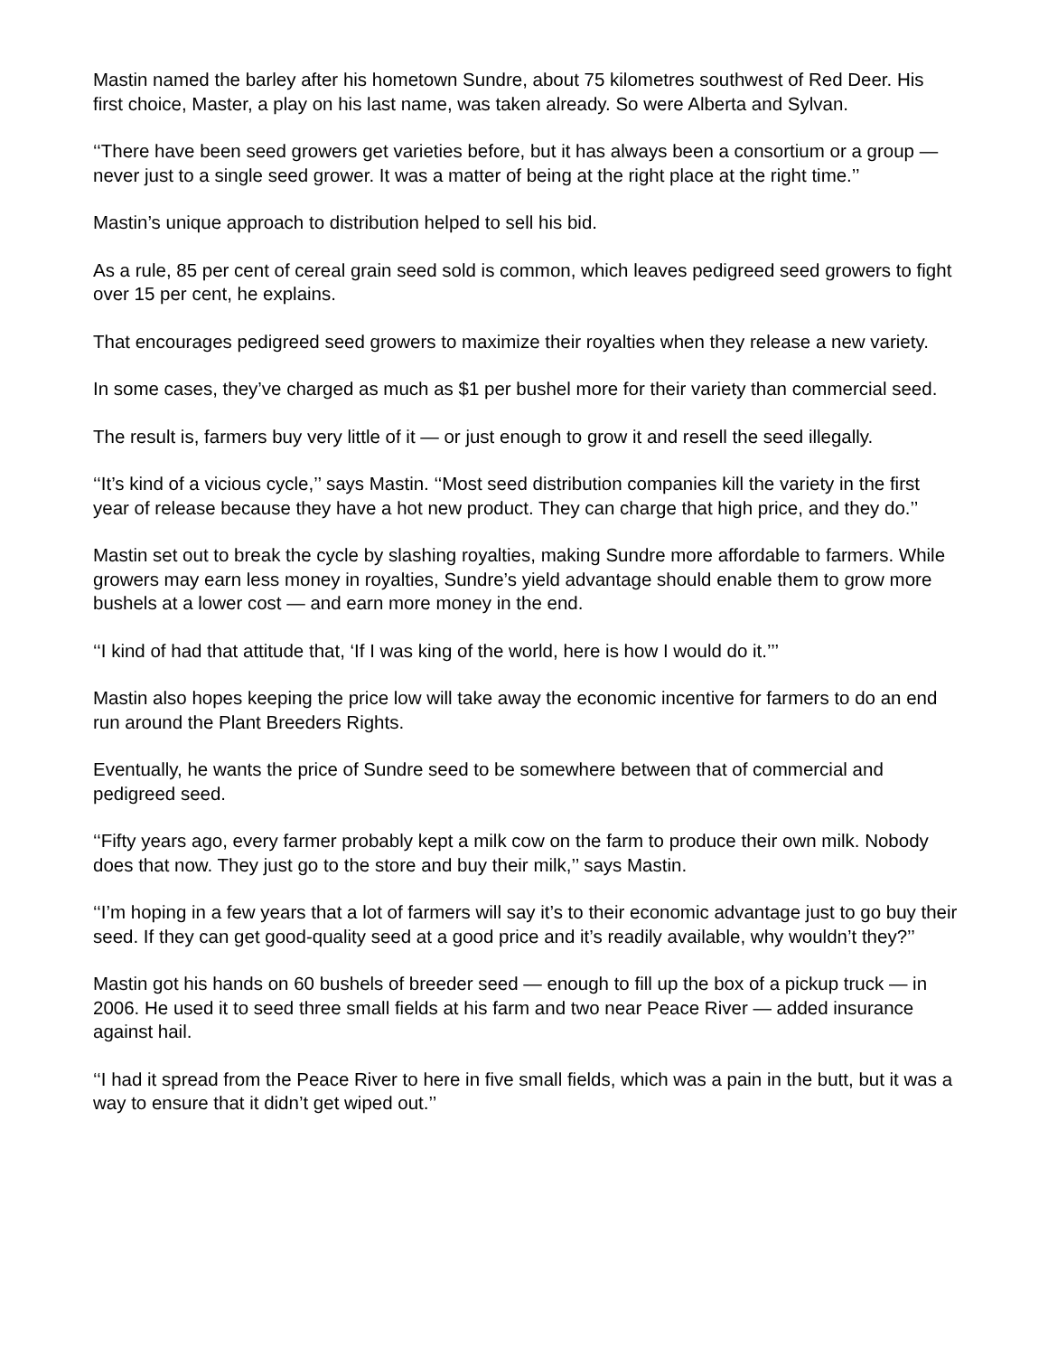Mastin named the barley after his hometown Sundre, about 75 kilometres southwest of Red Deer. His first choice, Master, a play on his last name, was taken already. So were Alberta and Sylvan.
‘‘There have been seed growers get varieties before, but it has always been a consortium or a group — never just to a single seed grower. It was a matter of being at the right place at the right time.’’
Mastin’s unique approach to distribution helped to sell his bid.
As a rule, 85 per cent of cereal grain seed sold is common, which leaves pedigreed seed growers to fight over 15 per cent, he explains.
That encourages pedigreed seed growers to maximize their royalties when they release a new variety.
In some cases, they’ve charged as much as $1 per bushel more for their variety than commercial seed.
The result is, farmers buy very little of it — or just enough to grow it and resell the seed illegally.
‘‘It’s kind of a vicious cycle,’’ says Mastin. ‘‘Most seed distribution companies kill the variety in the first year of release because they have a hot new product. They can charge that high price, and they do.’’
Mastin set out to break the cycle by slashing royalties, making Sundre more affordable to farmers. While growers may earn less money in royalties, Sundre’s yield advantage should enable them to grow more bushels at a lower cost — and earn more money in the end.
‘‘I kind of had that attitude that, ‘If I was king of the world, here is how I would do it.’’’
Mastin also hopes keeping the price low will take away the economic incentive for farmers to do an end run around the Plant Breeders Rights.
Eventually, he wants the price of Sundre seed to be somewhere between that of commercial and pedigreed seed.
‘‘Fifty years ago, every farmer probably kept a milk cow on the farm to produce their own milk. Nobody does that now. They just go to the store and buy their milk,’’ says Mastin.
‘‘I’m hoping in a few years that a lot of farmers will say it’s to their economic advantage just to go buy their seed. If they can get good-quality seed at a good price and it’s readily available, why wouldn’t they?’’
Mastin got his hands on 60 bushels of breeder seed — enough to fill up the box of a pickup truck — in 2006. He used it to seed three small fields at his farm and two near Peace River — added insurance against hail.
‘‘I had it spread from the Peace River to here in five small fields, which was a pain in the butt, but it was a way to ensure that it didn’t get wiped out.’’